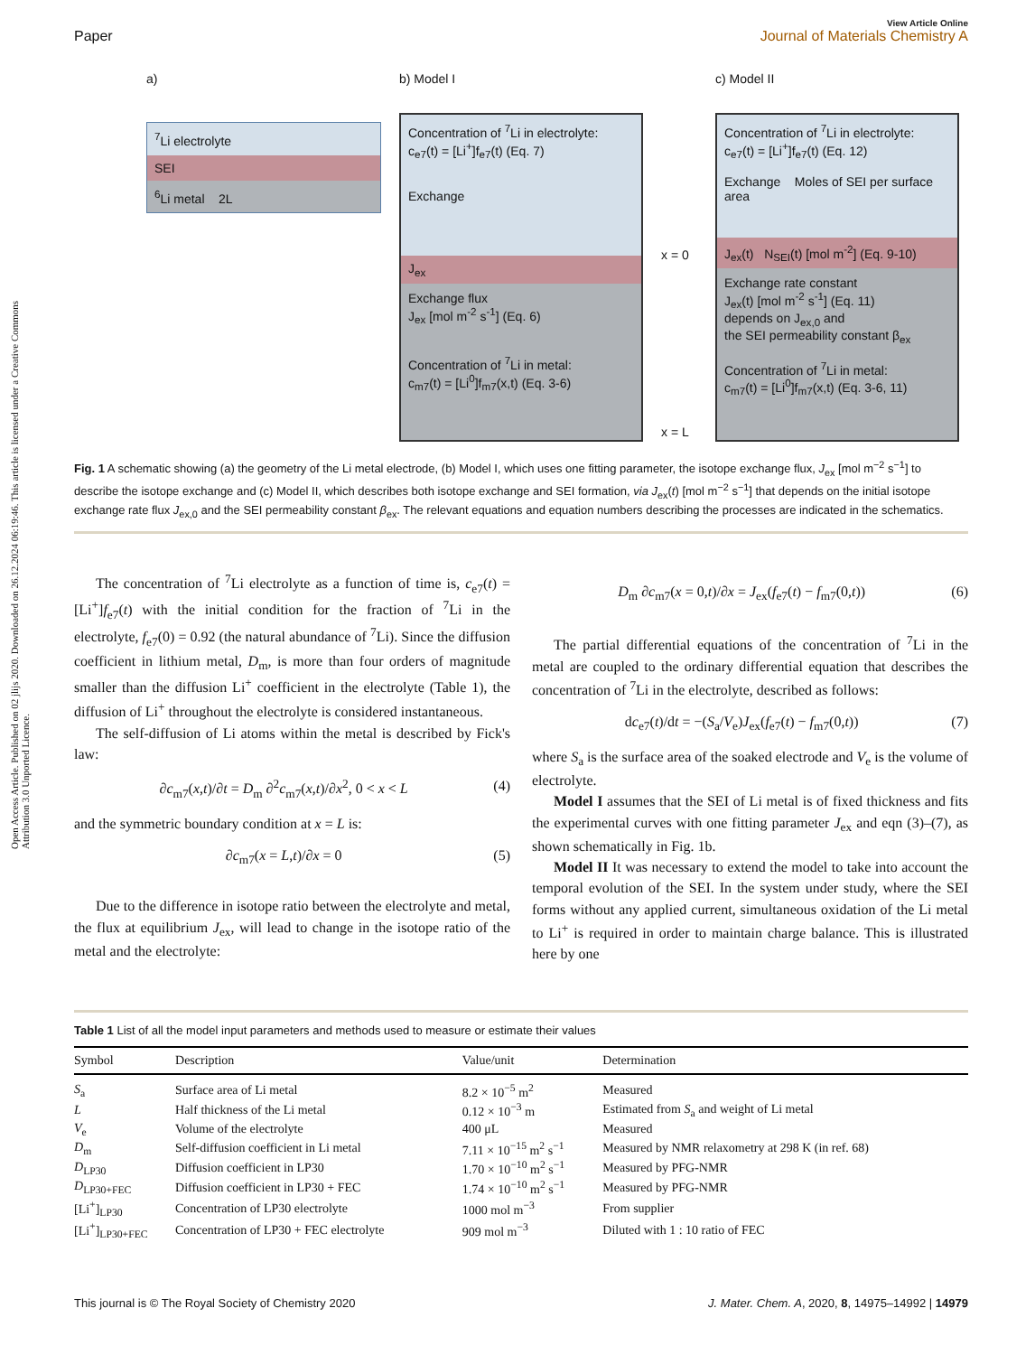Open Access Article. Published on 02 jlijs 2020. Downloaded on 26.12.2024 06:19:46. This article is licensed under a Creative Commons Attribution 3.0 Unported Licence.
Paper
View Article Online
Journal of Materials Chemistry A
a)
<sup>7</sup>Li electrolyte
SEI
<sup>6</sup>Li metal 2L
b) Model I
Concentration of <sup>7</sup>Li in electrolyte:
c<sub>e7</sub>(t) = [Li<sup>+</sup>]f<sub>e7</sub>(t) (Eq. 7)
Exchange
J<sub>ex</sub>
Exchange flux
J<sub>ex</sub> [mol m<sup>-2</sup> s<sup>-1</sup>] (Eq. 6)
Concentration of <sup>7</sup>Li in metal:
c<sub>m7</sub>(t) = [Li<sup>0</sup>]f<sub>m7</sub>(x,t) (Eq. 3-6)
x = 0
x = L
c) Model II
Concentration of <sup>7</sup>Li in electrolyte:
c<sub>e7</sub>(t) = [Li<sup>+</sup>]f<sub>e7</sub>(t) (Eq. 12)
Exchange Moles of SEI per surface area
J<sub>ex</sub>(t) N<sub>SEI</sub>(t) [mol m<sup>-2</sup>] (Eq. 9-10)
Exchange rate constant
J<sub>ex</sub>(t) [mol m<sup>-2</sup> s<sup>-1</sup>] (Eq. 11)
depends on J<sub>ex,0</sub> and
the SEI permeability constant β<sub>ex</sub>
Concentration of <sup>7</sup>Li in metal:
c<sub>m7</sub>(t) = [Li<sup>0</sup>]f<sub>m7</sub>(x,t) (Eq. 3-6, 11)
Fig. 1 A schematic showing (a) the geometry of the Li metal electrode, (b) Model I, which uses one fitting parameter, the isotope exchange flux, J<sub>ex</sub> [mol m<sup>−2</sup> s<sup>−1</sup>] to describe the isotope exchange and (c) Model II, which describes both isotope exchange and SEI formation, via J<sub>ex</sub>(t) [mol m<sup>−2</sup> s<sup>−1</sup>] that depends on the initial isotope exchange rate flux J<sub>ex,0</sub> and the SEI permeability constant β<sub>ex</sub>. The relevant equations and equation numbers describing the processes are indicated in the schematics.
The concentration of <sup>7</sup>Li electrolyte as a function of time is, c<sub>e7</sub>(t) = [Li<sup>+</sup>]f<sub>e7</sub>(t) with the initial condition for the fraction of <sup>7</sup>Li in the electrolyte, f<sub>e7</sub>(0) = 0.92 (the natural abundance of <sup>7</sup>Li). Since the diffusion coefficient in lithium metal, D<sub>m</sub>, is more than four orders of magnitude smaller than the diffusion Li<sup>+</sup> coefficient in the electrolyte (Table 1), the diffusion of Li<sup>+</sup> throughout the electrolyte is considered instantaneous.
The self-diffusion of Li atoms within the metal is described by Fick's law:
∂c<sub>m7</sub>(x,t)/∂t = D<sub>m</sub> ∂<sup>2</sup>c<sub>m7</sub>(x,t)/∂x<sup>2</sup>, 0 < x < L (4)
and the symmetric boundary condition at x = L is:
∂c<sub>m7</sub>(x = L,t)/∂x = 0 (5)
Due to the difference in isotope ratio between the electrolyte and metal, the flux at equilibrium J<sub>ex</sub>, will lead to change in the isotope ratio of the metal and the electrolyte:
D<sub>m</sub> ∂c<sub>m7</sub>(x = 0,t)/∂x = J<sub>ex</sub>(f<sub>e7</sub>(t) − f<sub>m7</sub>(0,t)) (6)
The partial differential equations of the concentration of <sup>7</sup>Li in the metal are coupled to the ordinary differential equation that describes the concentration of <sup>7</sup>Li in the electrolyte, described as follows:
dc<sub>e7</sub>(t)/dt = −(S<sub>a</sub>/V<sub>e</sub>)J<sub>ex</sub>(f<sub>e7</sub>(t) − f<sub>m7</sub>(0,t)) (7)
where S<sub>a</sub> is the surface area of the soaked electrode and V<sub>e</sub> is the volume of electrolyte.
Model I assumes that the SEI of Li metal is of fixed thickness and fits the experimental curves with one fitting parameter J<sub>ex</sub> and eqn (3)–(7), as shown schematically in Fig. 1b.
Model II It was necessary to extend the model to take into account the temporal evolution of the SEI. In the system under study, where the SEI forms without any applied current, simultaneous oxidation of the Li metal to Li<sup>+</sup> is required in order to maintain charge balance. This is illustrated here by one
Table 1 List of all the model input parameters and methods used to measure or estimate their values
| Symbol | Description | Value/unit | Determination |
| --- | --- | --- | --- |
| S<sub>a</sub> | Surface area of Li metal | 8.2 × 10<sup>−5</sup> m<sup>2</sup> | Measured |
| L | Half thickness of the Li metal | 0.12 × 10<sup>−3</sup> m | Estimated from S<sub>a</sub> and weight of Li metal |
| V<sub>e</sub> | Volume of the electrolyte | 400 μL | Measured |
| D<sub>m</sub> | Self-diffusion coefficient in Li metal | 7.11 × 10<sup>−15</sup> m<sup>2</sup> s<sup>−1</sup> | Measured by NMR relaxometry at 298 K (in ref. 68) |
| D<sub>LP30</sub> | Diffusion coefficient in LP30 | 1.70 × 10<sup>−10</sup> m<sup>2</sup> s<sup>−1</sup> | Measured by PFG-NMR |
| D<sub>LP30+FEC</sub> | Diffusion coefficient in LP30 + FEC | 1.74 × 10<sup>−10</sup> m<sup>2</sup> s<sup>−1</sup> | Measured by PFG-NMR |
| [Li<sup>+</sup>]<sub>LP30</sub> | Concentration of LP30 electrolyte | 1000 mol m<sup>−3</sup> | From supplier |
| [Li<sup>+</sup>]<sub>LP30+FEC</sub> | Concentration of LP30 + FEC electrolyte | 909 mol m<sup>−3</sup> | Diluted with 1 : 10 ratio of FEC |
This journal is © The Royal Society of Chemistry 2020 J. Mater. Chem. A, 2020, 8, 14975–14992 | 14979